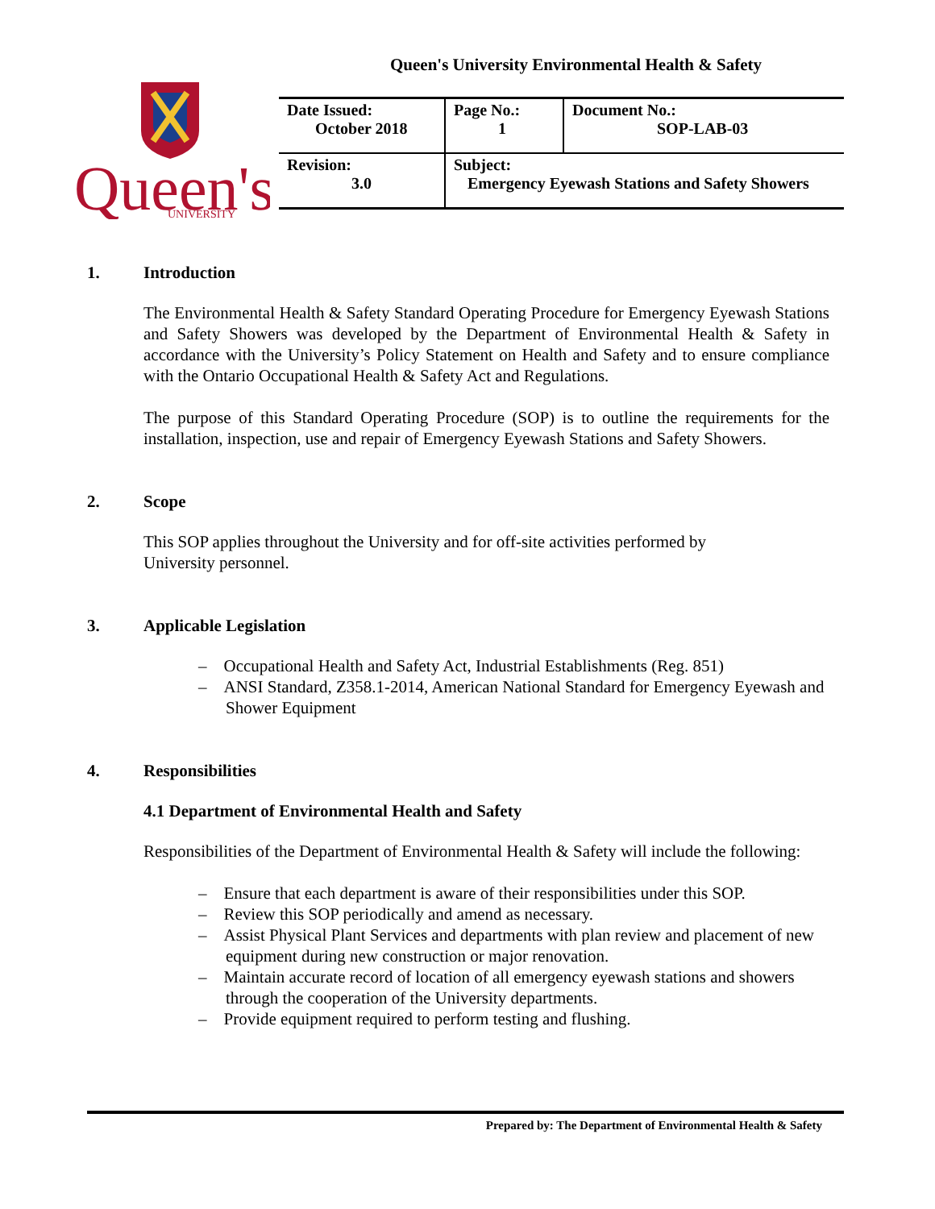Queen's University Environmental Health & Safety
Queen's
UNIVERSITY
| Date Issued: October 2018 | Page No.: 1 | Document No.: SOP-LAB-03 |
| Revision: 3.0 | Subject: Emergency Eyewash Stations and Safety Showers | |
1. Introduction
The Environmental Health & Safety Standard Operating Procedure for Emergency Eyewash Stations and Safety Showers was developed by the Department of Environmental Health & Safety in accordance with the University’s Policy Statement on Health and Safety and to ensure compliance with the Ontario Occupational Health & Safety Act and Regulations.
The purpose of this Standard Operating Procedure (SOP) is to outline the requirements for the installation, inspection, use and repair of Emergency Eyewash Stations and Safety Showers.
2. Scope
This SOP applies throughout the University and for off-site activities performed by
University personnel.
3. Applicable Legislation
– Occupational Health and Safety Act, Industrial Establishments (Reg. 851)
– ANSI Standard, Z358.1-2014, American National Standard for Emergency Eyewash and Shower Equipment
4. Responsibilities
4.1 Department of Environmental Health and Safety
Responsibilities of the Department of Environmental Health & Safety will include the following:
– Ensure that each department is aware of their responsibilities under this SOP.
– Review this SOP periodically and amend as necessary.
– Assist Physical Plant Services and departments with plan review and placement of new equipment during new construction or major renovation.
– Maintain accurate record of location of all emergency eyewash stations and showers through the cooperation of the University departments.
– Provide equipment required to perform testing and flushing.
Prepared by: The Department of Environmental Health & Safety